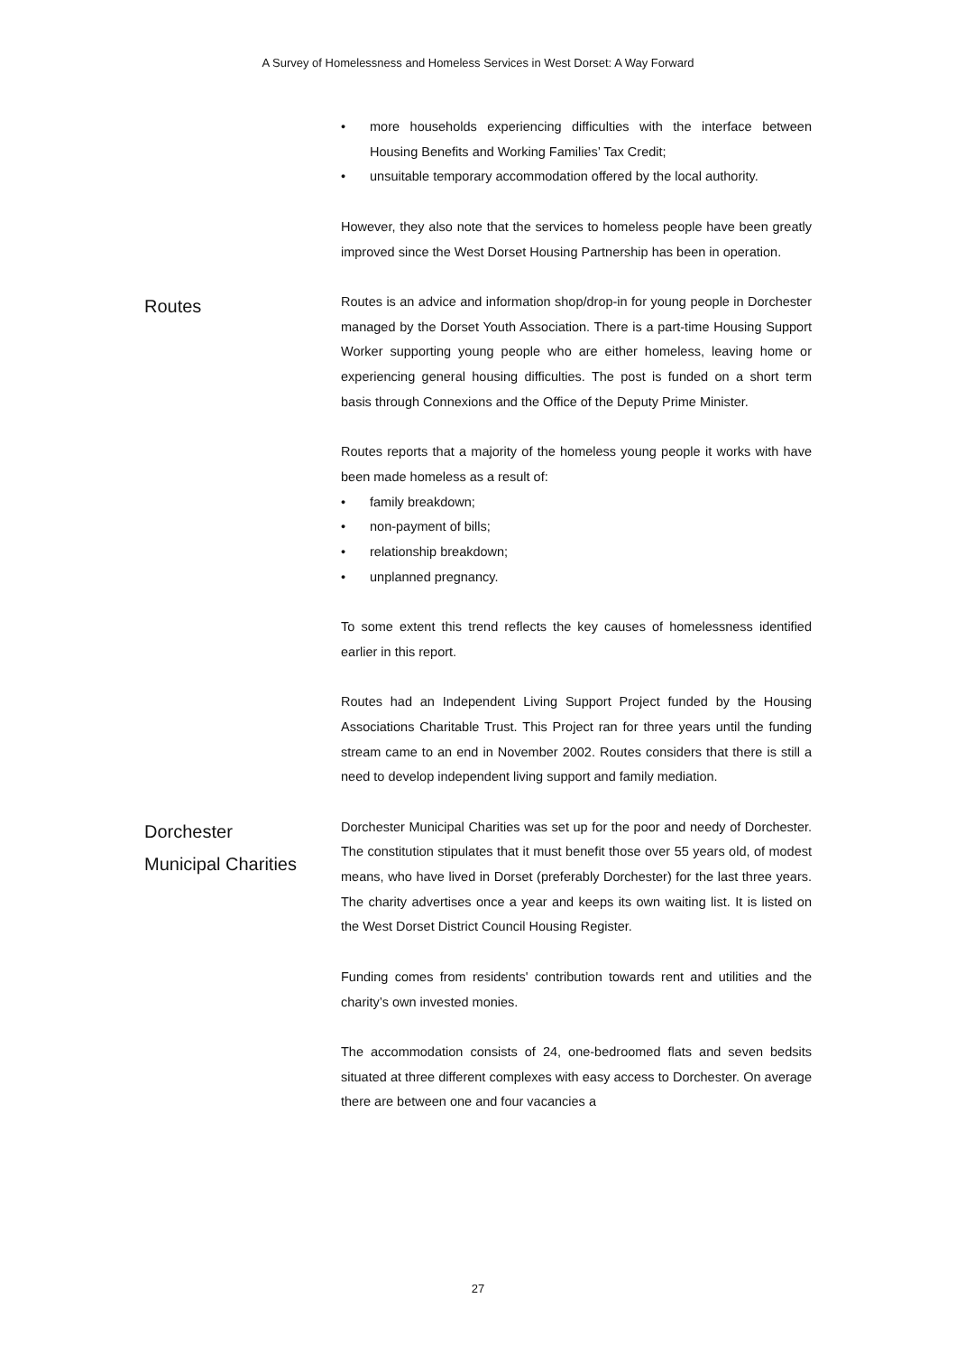A Survey of Homelessness and Homeless Services in West Dorset: A Way Forward
• more households experiencing difficulties with the interface between Housing Benefits and Working Families’ Tax Credit;
• unsuitable temporary accommodation offered by the local authority.
However, they also note that the services to homeless people have been greatly improved since the West Dorset Housing Partnership has been in operation.
Routes
Routes is an advice and information shop/drop-in for young people in Dorchester managed by the Dorset Youth Association. There is a part-time Housing Support Worker supporting young people who are either homeless, leaving home or experiencing general housing difficulties. The post is funded on a short term basis through Connexions and the Office of the Deputy Prime Minister.
Routes reports that a majority of the homeless young people it works with have been made homeless as a result of:
• family breakdown;
• non-payment of bills;
• relationship breakdown;
• unplanned pregnancy.
To some extent this trend reflects the key causes of homelessness identified earlier in this report.
Routes had an Independent Living Support Project funded by the Housing Associations Charitable Trust. This Project ran for three years until the funding stream came to an end in November 2002. Routes considers that there is still a need to develop independent living support and family mediation.
Dorchester
Municipal Charities
Dorchester Municipal Charities was set up for the poor and needy of Dorchester. The constitution stipulates that it must benefit those over 55 years old, of modest means, who have lived in Dorset (preferably Dorchester) for the last three years. The charity advertises once a year and keeps its own waiting list. It is listed on the West Dorset District Council Housing Register.
Funding comes from residents' contribution towards rent and utilities and the charity’s own invested monies.
The accommodation consists of 24, one-bedroomed flats and seven bedsits situated at three different complexes with easy access to Dorchester. On average there are between one and four vacancies a
27